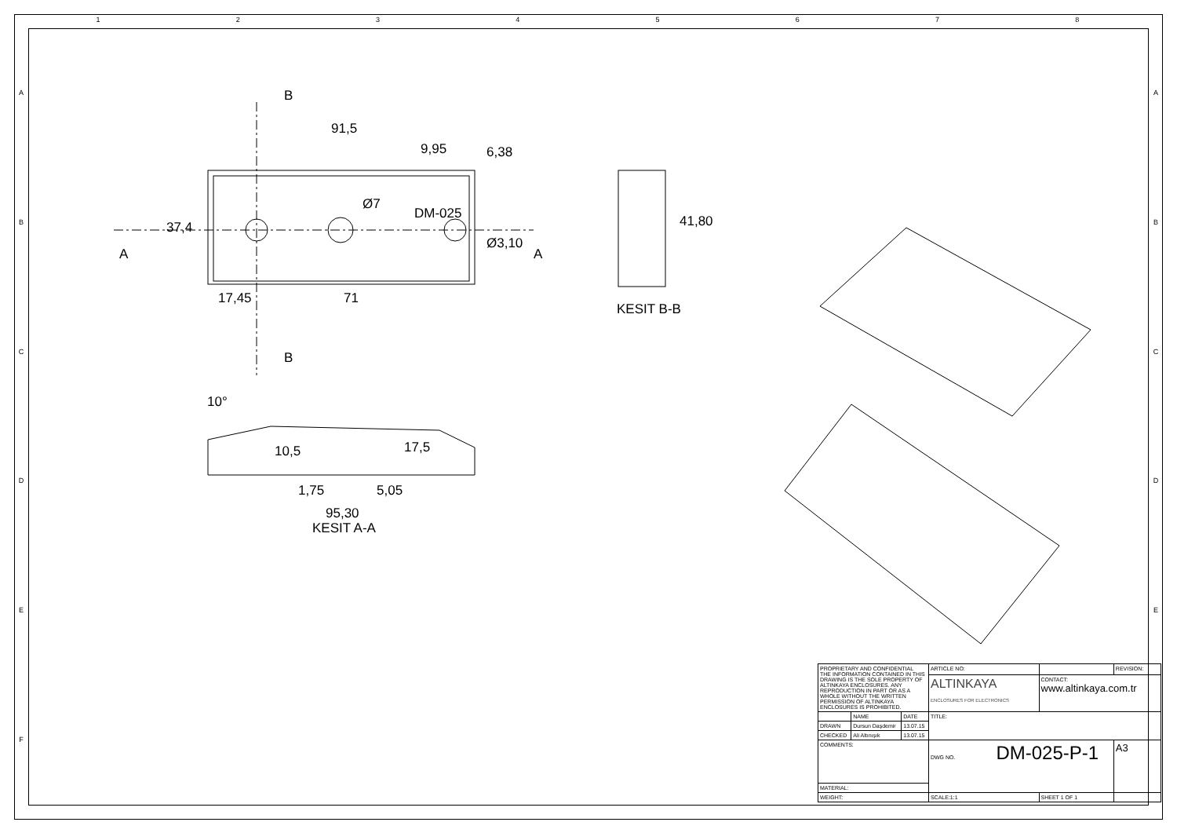1 2 3 4 5 6 7 8
A
B
C
D
E
F
A
B
C
D
E
B
91,5
9,95 6,38
37,4
Ø7
DM-025
Ø3,10
A A
17,45 71
B
41,80
KESIT B-B
10°
10,5 17,5
1,75 5,05
95,30
KESIT A-A
| PROPRIETARY AND CONFIDENTIAL THE INFORMATION CONTAINED IN THIS DRAWING IS THE SOLE PROPERTY OF ALTINKAYA ENCLOSURES. ANY REPRODUCTION IN PART OR AS A WHOLE WITHOUT THE WRITTEN PERMISSION OF ALTINKAYA ENCLOSURES IS PROHIBITED. | | | ARTICLE NO: | | REVISION: |
| | | | ALTINKAYA ENCLOSURES FOR ELECTRONICS | CONTACT: www.altinkaya.com.tr | |
| | NAME | DATE | TITLE: | | |
| DRAWN | Dursun Daşdemir | 13.07.15 | | | |
| CHECKED | Ali Altınışık | 13.07.15 | | | |
| COMMENTS: | | | DWG NO. DM-025-P-1 | | A3 |
| MATERIAL: | | | | | |
| WEIGHT: | | | SCALE:1:1 | SHEET 1 OF 1 | |